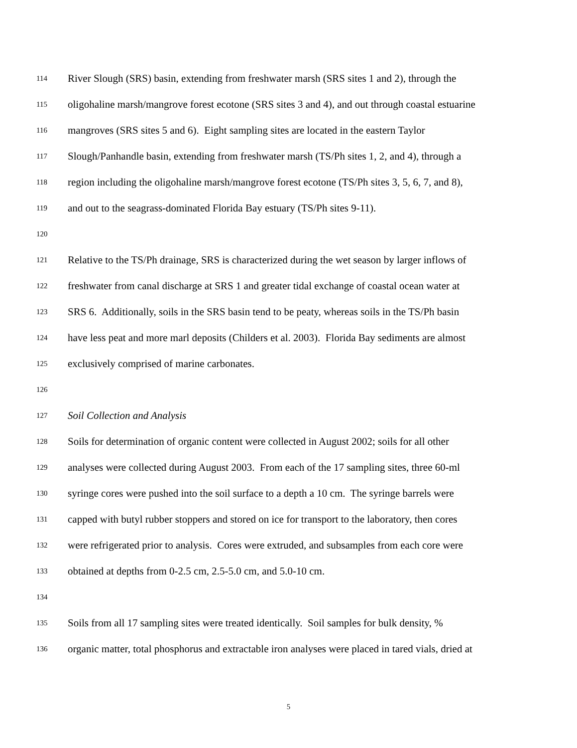114 River Slough (SRS) basin, extending from freshwater marsh (SRS sites 1 and 2), through the
115 oligohaline marsh/mangrove forest ecotone (SRS sites 3 and 4), and out through coastal estuarine
116 mangroves (SRS sites 5 and 6). Eight sampling sites are located in the eastern Taylor
117 Slough/Panhandle basin, extending from freshwater marsh (TS/Ph sites 1, 2, and 4), through a
118 region including the oligohaline marsh/mangrove forest ecotone (TS/Ph sites 3, 5, 6, 7, and 8),
119 and out to the seagrass-dominated Florida Bay estuary (TS/Ph sites 9-11).
120
121 Relative to the TS/Ph drainage, SRS is characterized during the wet season by larger inflows of
122 freshwater from canal discharge at SRS 1 and greater tidal exchange of coastal ocean water at
123 SRS 6. Additionally, soils in the SRS basin tend to be peaty, whereas soils in the TS/Ph basin
124 have less peat and more marl deposits (Childers et al. 2003). Florida Bay sediments are almost
125 exclusively comprised of marine carbonates.
126
127 Soil Collection and Analysis
128 Soils for determination of organic content were collected in August 2002; soils for all other
129 analyses were collected during August 2003. From each of the 17 sampling sites, three 60-ml
130 syringe cores were pushed into the soil surface to a depth a 10 cm. The syringe barrels were
131 capped with butyl rubber stoppers and stored on ice for transport to the laboratory, then cores
132 were refrigerated prior to analysis. Cores were extruded, and subsamples from each core were
133 obtained at depths from 0-2.5 cm, 2.5-5.0 cm, and 5.0-10 cm.
134
135 Soils from all 17 sampling sites were treated identically. Soil samples for bulk density, %
136 organic matter, total phosphorus and extractable iron analyses were placed in tared vials, dried at
5